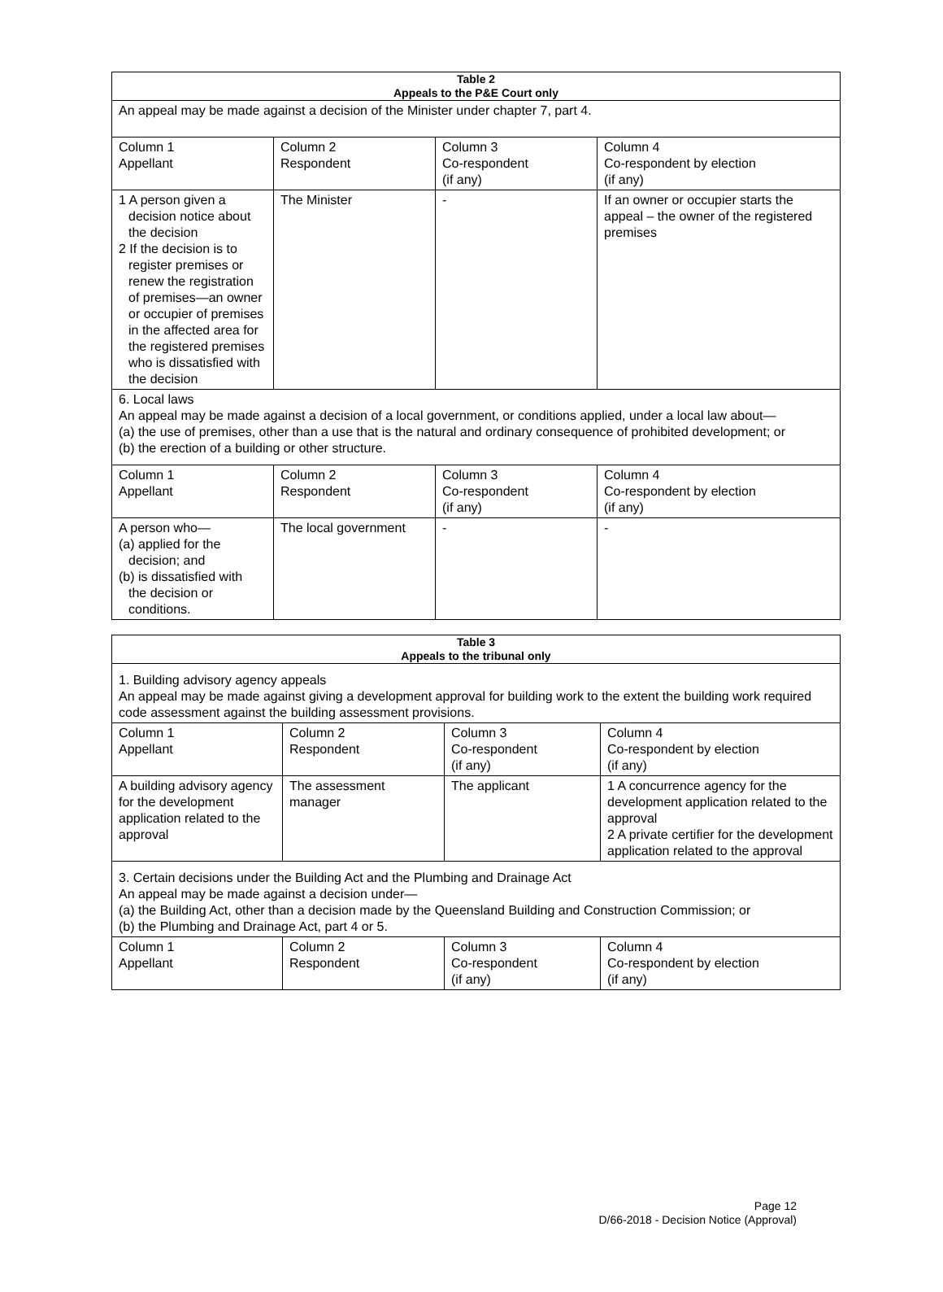| Table 2 Appeals to the P&E Court only | | | |
| An appeal may be made against a decision of the Minister under chapter 7, part 4. | | | |
| Column 1 Appellant | Column 2 Respondent | Column 3 Co-respondent (if any) | Column 4 Co-respondent by election (if any) |
| 1 A person given a decision notice about the decision 2 If the decision is to register premises or renew the registration of premises—an owner or occupier of premises in the affected area for the registered premises who is dissatisfied with the decision | The Minister | - | If an owner or occupier starts the appeal – the owner of the registered premises |
| 6. Local laws An appeal may be made against a decision of a local government, or conditions applied, under a local law about— (a) the use of premises, other than a use that is the natural and ordinary consequence of prohibited development; or (b) the erection of a building or other structure. | | | |
| Column 1 Appellant | Column 2 Respondent | Column 3 Co-respondent (if any) | Column 4 Co-respondent by election (if any) |
| A person who— (a) applied for the decision; and (b) is dissatisfied with the decision or conditions. | The local government | - | - |
| Table 3 Appeals to the tribunal only | | | |
| 1. Building advisory agency appeals An appeal may be made against giving a development approval for building work to the extent the building work required code assessment against the building assessment provisions. | | | |
| Column 1 Appellant | Column 2 Respondent | Column 3 Co-respondent (if any) | Column 4 Co-respondent by election (if any) |
| A building advisory agency for the development application related to the approval | The assessment manager | The applicant | 1 A concurrence agency for the development application related to the approval 2 A private certifier for the development application related to the approval |
| 3. Certain decisions under the Building Act and the Plumbing and Drainage Act An appeal may be made against a decision under— (a) the Building Act, other than a decision made by the Queensland Building and Construction Commission; or (b) the Plumbing and Drainage Act, part 4 or 5. | | | |
| Column 1 Appellant | Column 2 Respondent | Column 3 Co-respondent (if any) | Column 4 Co-respondent by election (if any) |
Page 12
D/66-2018 - Decision Notice (Approval)